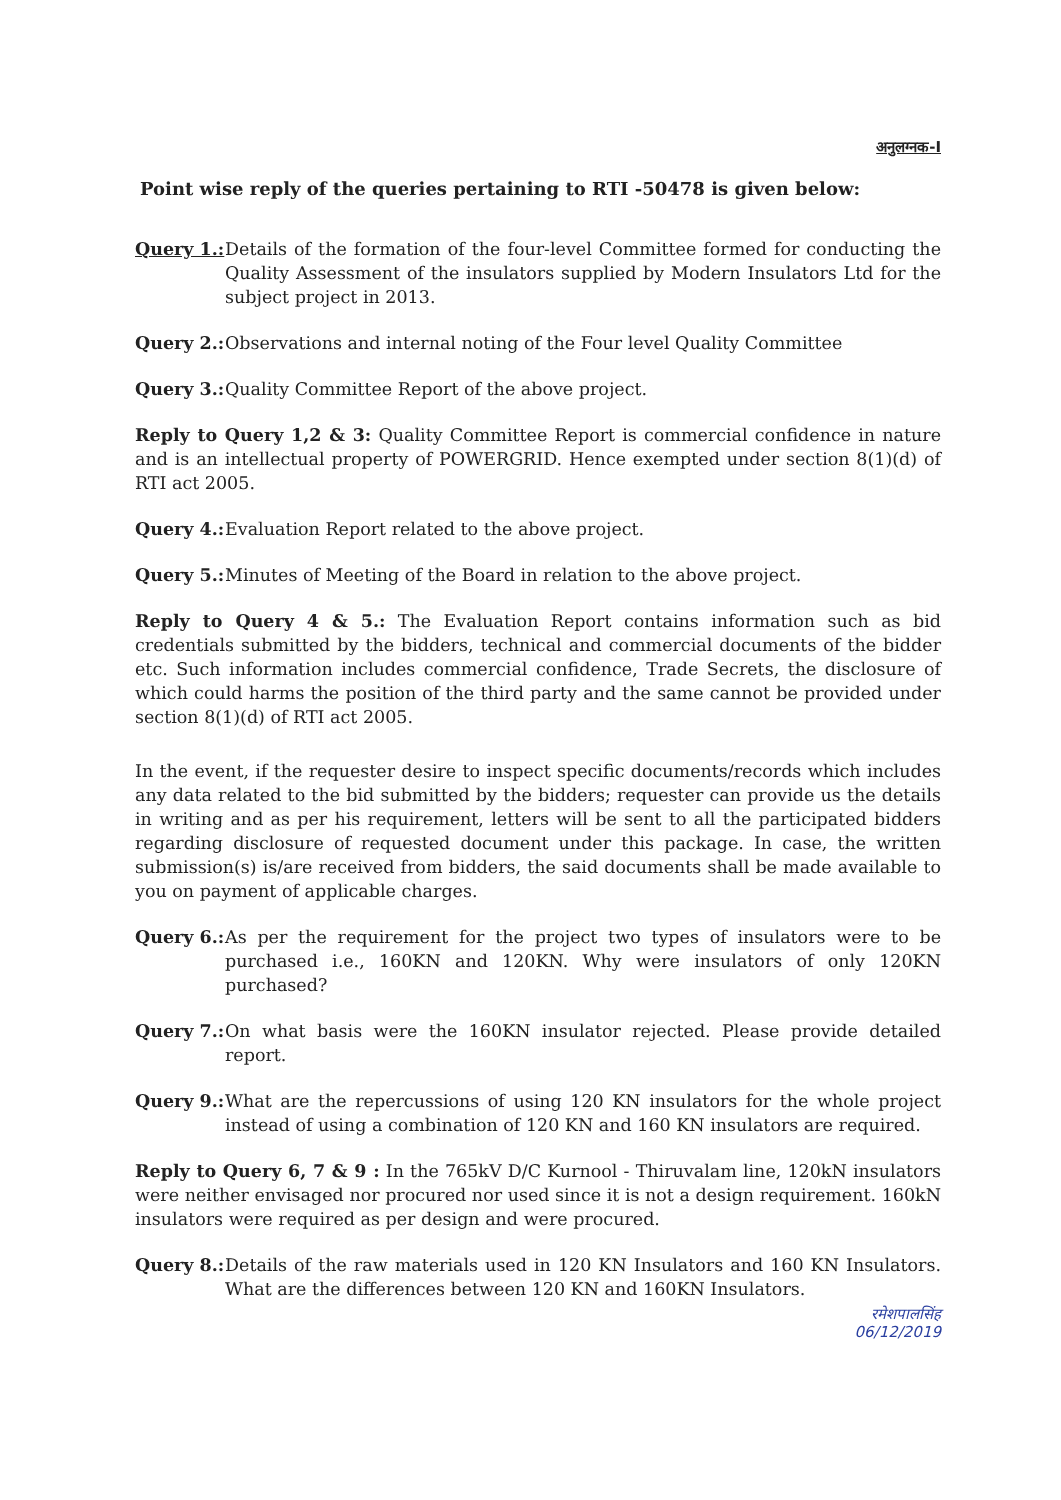अनुलग्नक-I
Point wise reply of the queries pertaining to RTI -50478 is given below:
Query 1.: Details of the formation of the four-level Committee formed for conducting the Quality Assessment of the insulators supplied by Modern Insulators Ltd for the subject project in 2013.
Query 2.: Observations and internal noting of the Four level Quality Committee
Query 3.: Quality Committee Report of the above project.
Reply to Query 1,2 & 3: Quality Committee Report is commercial confidence in nature and is an intellectual property of POWERGRID. Hence exempted under section 8(1)(d) of RTI act 2005.
Query 4.: Evaluation Report related to the above project.
Query 5.: Minutes of Meeting of the Board in relation to the above project.
Reply to Query 4 & 5.: The Evaluation Report contains information such as bid credentials submitted by the bidders, technical and commercial documents of the bidder etc. Such information includes commercial confidence, Trade Secrets, the disclosure of which could harms the position of the third party and the same cannot be provided under section 8(1)(d) of RTI act 2005.
In the event, if the requester desire to inspect specific documents/records which includes any data related to the bid submitted by the bidders; requester can provide us the details in writing and as per his requirement, letters will be sent to all the participated bidders regarding disclosure of requested document under this package. In case, the written submission(s) is/are received from bidders, the said documents shall be made available to you on payment of applicable charges.
Query 6.: As per the requirement for the project two types of insulators were to be purchased i.e., 160KN and 120KN. Why were insulators of only 120KN purchased?
Query 7.: On what basis were the 160KN insulator rejected. Please provide detailed report.
Query 9.: What are the repercussions of using 120 KN insulators for the whole project instead of using a combination of 120 KN and 160 KN insulators are required.
Reply to Query 6, 7 & 9 : In the 765kV D/C Kurnool - Thiruvalam line, 120kN insulators were neither envisaged nor procured nor used since it is not a design requirement. 160kN insulators were required as per design and were procured.
Query 8.: Details of the raw materials used in 120 KN Insulators and 160 KN Insulators. What are the differences between 120 KN and 160KN Insulators.
रमेशपालसिंह
06/12/2019